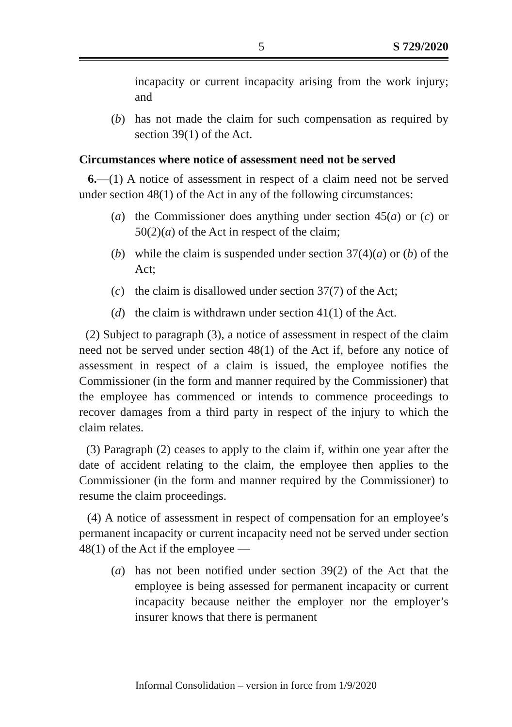5 S 729/2020
incapacity or current incapacity arising from the work injury; and
(b) has not made the claim for such compensation as required by section 39(1) of the Act.
Circumstances where notice of assessment need not be served
6.—(1) A notice of assessment in respect of a claim need not be served under section 48(1) of the Act in any of the following circumstances:
(a) the Commissioner does anything under section 45(a) or (c) or 50(2)(a) of the Act in respect of the claim;
(b) while the claim is suspended under section 37(4)(a) or (b) of the Act;
(c) the claim is disallowed under section 37(7) of the Act;
(d) the claim is withdrawn under section 41(1) of the Act.
(2) Subject to paragraph (3), a notice of assessment in respect of the claim need not be served under section 48(1) of the Act if, before any notice of assessment in respect of a claim is issued, the employee notifies the Commissioner (in the form and manner required by the Commissioner) that the employee has commenced or intends to commence proceedings to recover damages from a third party in respect of the injury to which the claim relates.
(3) Paragraph (2) ceases to apply to the claim if, within one year after the date of accident relating to the claim, the employee then applies to the Commissioner (in the form and manner required by the Commissioner) to resume the claim proceedings.
(4) A notice of assessment in respect of compensation for an employee’s permanent incapacity or current incapacity need not be served under section 48(1) of the Act if the employee —
(a) has not been notified under section 39(2) of the Act that the employee is being assessed for permanent incapacity or current incapacity because neither the employer nor the employer’s insurer knows that there is permanent
Informal Consolidation – version in force from 1/9/2020